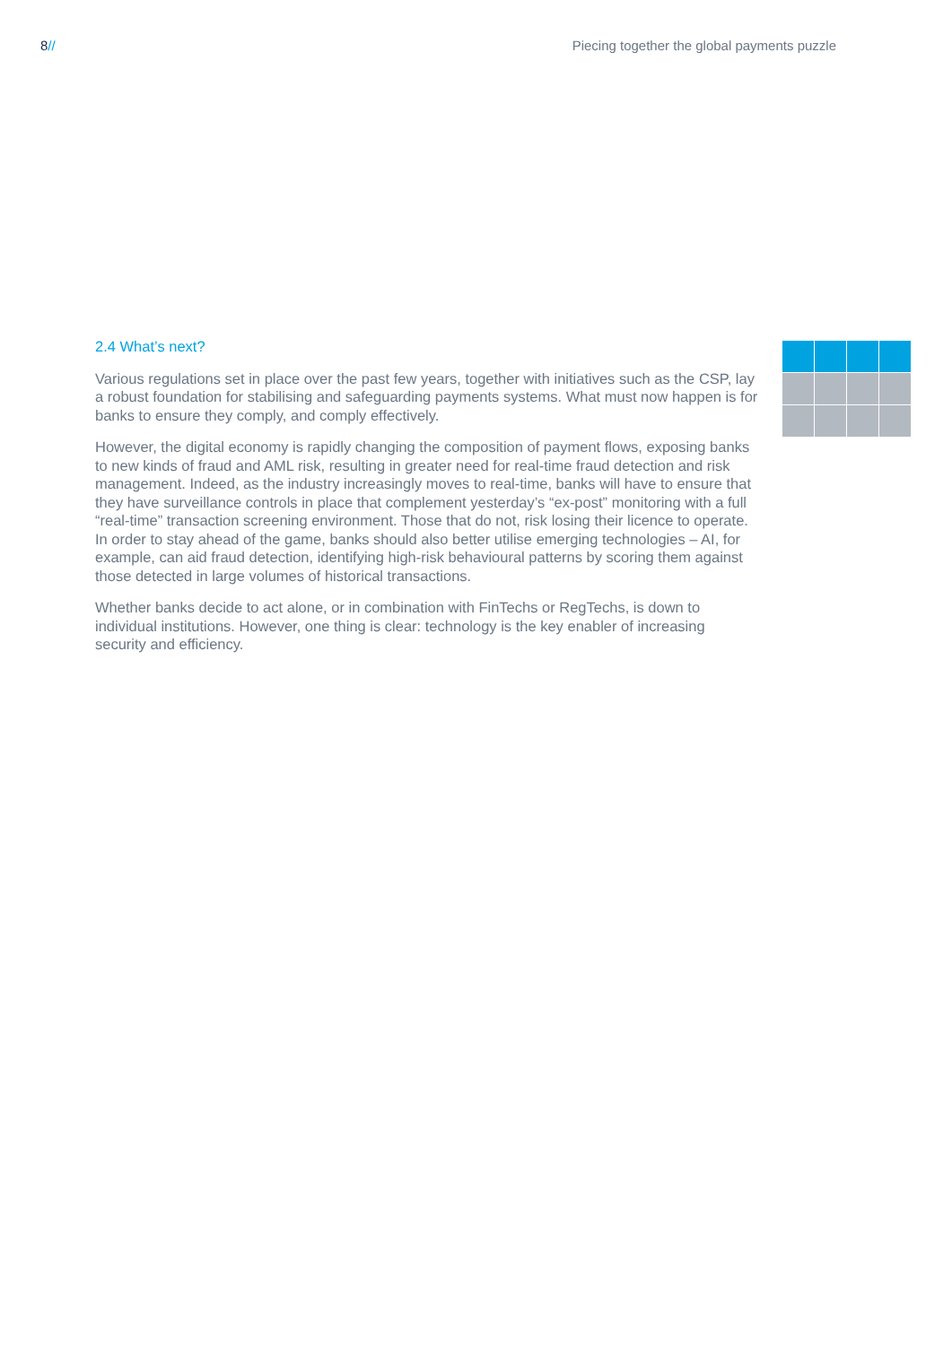8// Piecing together the global payments puzzle
2.4 What’s next?
Various regulations set in place over the past few years, together with initiatives such as the CSP, lay a robust foundation for stabilising and safeguarding payments systems. What must now happen is for banks to ensure they comply, and comply effectively.
However, the digital economy is rapidly changing the composition of payment flows, exposing banks to new kinds of fraud and AML risk, resulting in greater need for real-time fraud detection and risk management. Indeed, as the industry increasingly moves to real-time, banks will have to ensure that they have surveillance controls in place that complement yesterday’s “ex-post” monitoring with a full “real-time” transaction screening environment. Those that do not, risk losing their licence to operate. In order to stay ahead of the game, banks should also better utilise emerging technologies – AI, for example, can aid fraud detection, identifying high-risk behavioural patterns by scoring them against those detected in large volumes of historical transactions.
Whether banks decide to act alone, or in combination with FinTechs or RegTechs, is down to individual institutions. However, one thing is clear: technology is the key enabler of increasing security and efficiency.